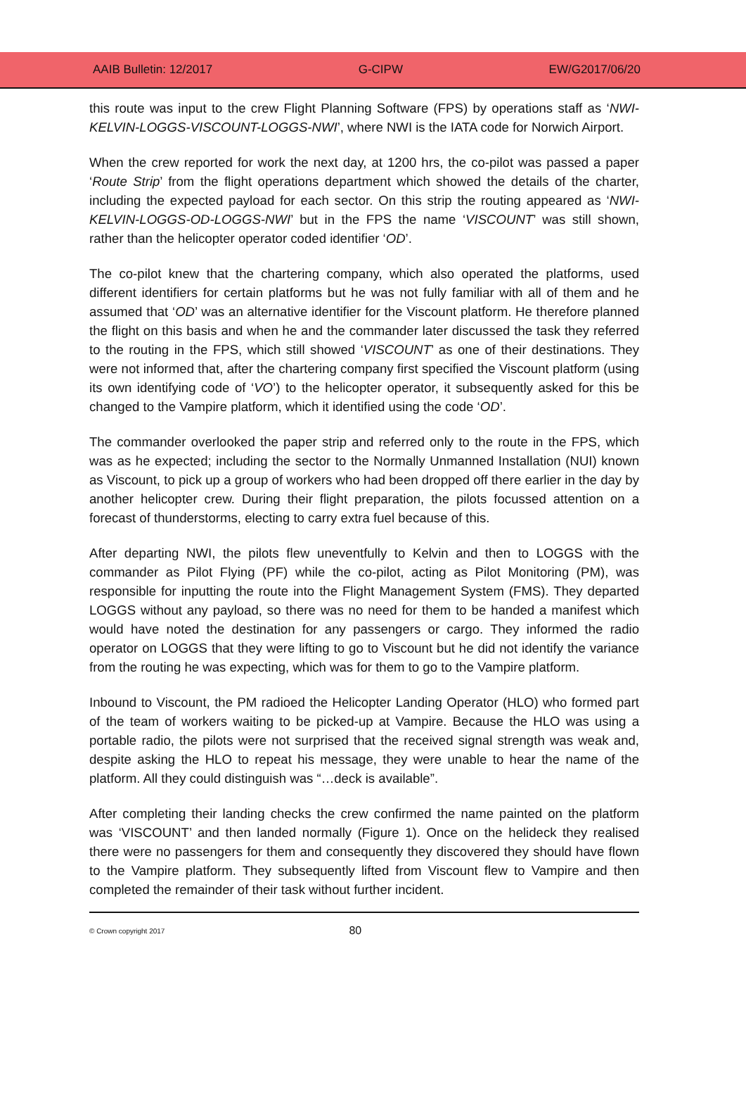AAIB Bulletin: 12/2017 G-CIPW EW/G2017/06/20
this route was input to the crew Flight Planning Software (FPS) by operations staff as ‘NWI-KELVIN-LOGGS-VISCOUNT-LOGGS-NWI’, where NWI is the IATA code for Norwich Airport.
When the crew reported for work the next day, at 1200 hrs, the co-pilot was passed a paper ‘Route Strip’ from the flight operations department which showed the details of the charter, including the expected payload for each sector. On this strip the routing appeared as ‘NWI-KELVIN-LOGGS-OD-LOGGS-NWI’ but in the FPS the name ‘VISCOUNT’ was still shown, rather than the helicopter operator coded identifier ‘OD’.
The co-pilot knew that the chartering company, which also operated the platforms, used different identifiers for certain platforms but he was not fully familiar with all of them and he assumed that ‘OD’ was an alternative identifier for the Viscount platform. He therefore planned the flight on this basis and when he and the commander later discussed the task they referred to the routing in the FPS, which still showed ‘VISCOUNT’ as one of their destinations. They were not informed that, after the chartering company first specified the Viscount platform (using its own identifying code of ‘VO’) to the helicopter operator, it subsequently asked for this be changed to the Vampire platform, which it identified using the code ‘OD’.
The commander overlooked the paper strip and referred only to the route in the FPS, which was as he expected; including the sector to the Normally Unmanned Installation (NUI) known as Viscount, to pick up a group of workers who had been dropped off there earlier in the day by another helicopter crew. During their flight preparation, the pilots focussed attention on a forecast of thunderstorms, electing to carry extra fuel because of this.
After departing NWI, the pilots flew uneventfully to Kelvin and then to LOGGS with the commander as Pilot Flying (PF) while the co-pilot, acting as Pilot Monitoring (PM), was responsible for inputting the route into the Flight Management System (FMS). They departed LOGGS without any payload, so there was no need for them to be handed a manifest which would have noted the destination for any passengers or cargo. They informed the radio operator on LOGGS that they were lifting to go to Viscount but he did not identify the variance from the routing he was expecting, which was for them to go to the Vampire platform.
Inbound to Viscount, the PM radioed the Helicopter Landing Operator (HLO) who formed part of the team of workers waiting to be picked-up at Vampire. Because the HLO was using a portable radio, the pilots were not surprised that the received signal strength was weak and, despite asking the HLO to repeat his message, they were unable to hear the name of the platform. All they could distinguish was “…deck is available”.
After completing their landing checks the crew confirmed the name painted on the platform was ‘VISCOUNT’ and then landed normally (Figure 1). Once on the helideck they realised there were no passengers for them and consequently they discovered they should have flown to the Vampire platform. They subsequently lifted from Viscount flew to Vampire and then completed the remainder of their task without further incident.
© Crown copyright 2017 80